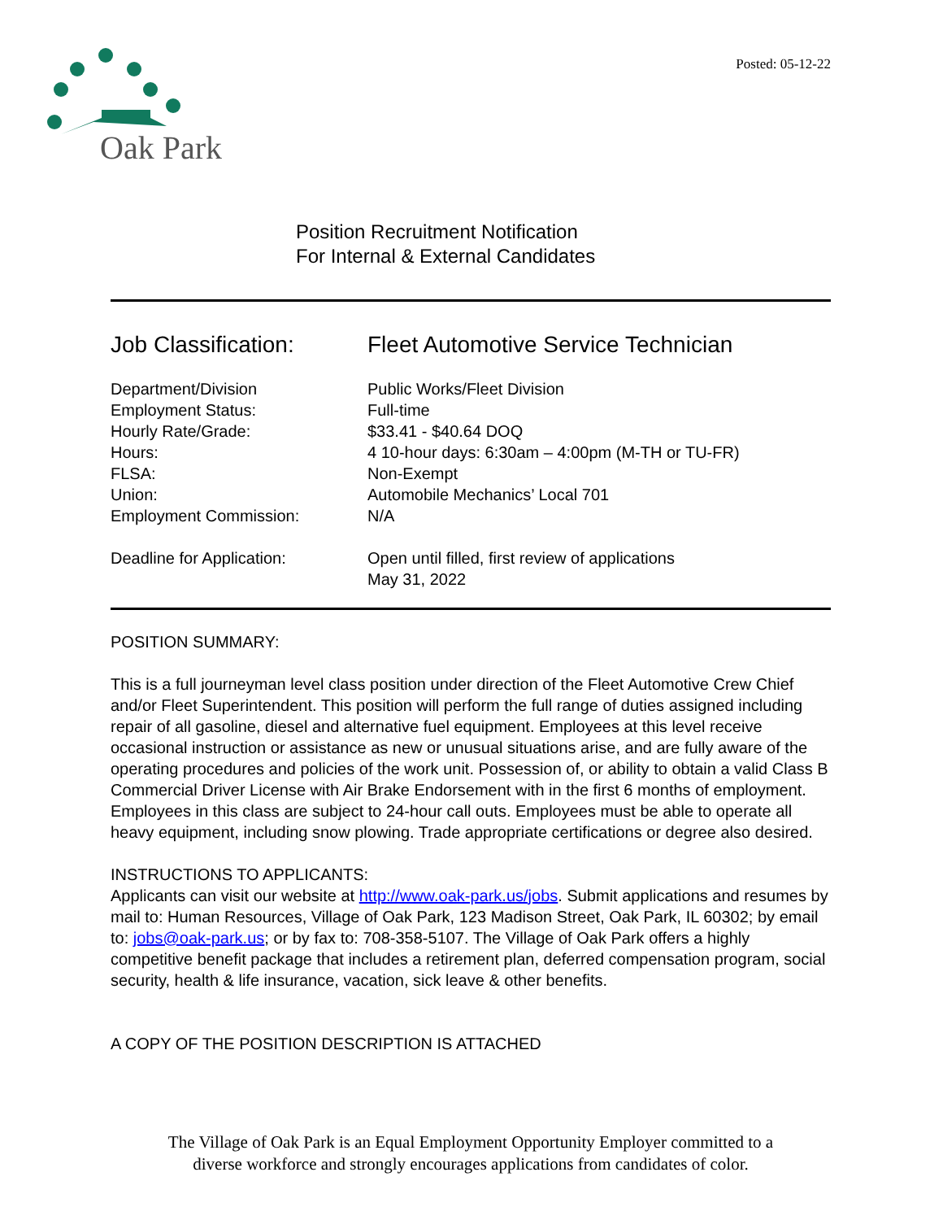Oak Park
Posted: 05-12-22
Position Recruitment Notification
For Internal & External Candidates
Job Classification:
Fleet Automotive Service Technician
Department/Division Public Works/Fleet Division
Employment Status: Full-time
Hourly Rate/Grade: $33.41 - $40.64 DOQ
Hours: 4 10-hour days: 6:30am – 4:00pm (M-TH or TU-FR)
FLSA: Non-Exempt
Union: Automobile Mechanics’ Local 701
Employment Commission: N/A
Deadline for Application: Open until filled, first review of applications
May 31, 2022
POSITION SUMMARY:
This is a full journeyman level class position under direction of the Fleet Automotive Crew Chief and/or Fleet Superintendent. This position will perform the full range of duties assigned including repair of all gasoline, diesel and alternative fuel equipment. Employees at this level receive occasional instruction or assistance as new or unusual situations arise, and are fully aware of the operating procedures and policies of the work unit. Possession of, or ability to obtain a valid Class B Commercial Driver License with Air Brake Endorsement with in the first 6 months of employment. Employees in this class are subject to 24-hour call outs. Employees must be able to operate all heavy equipment, including snow plowing. Trade appropriate certifications or degree also desired.
INSTRUCTIONS TO APPLICANTS:
Applicants can visit our website at http://www.oak-park.us/jobs. Submit applications and resumes by mail to: Human Resources, Village of Oak Park, 123 Madison Street, Oak Park, IL 60302; by email to: jobs@oak-park.us; or by fax to: 708-358-5107. The Village of Oak Park offers a highly competitive benefit package that includes a retirement plan, deferred compensation program, social security, health & life insurance, vacation, sick leave & other benefits.
A COPY OF THE POSITION DESCRIPTION IS ATTACHED
The Village of Oak Park is an Equal Employment Opportunity Employer committed to a
diverse workforce and strongly encourages applications from candidates of color.